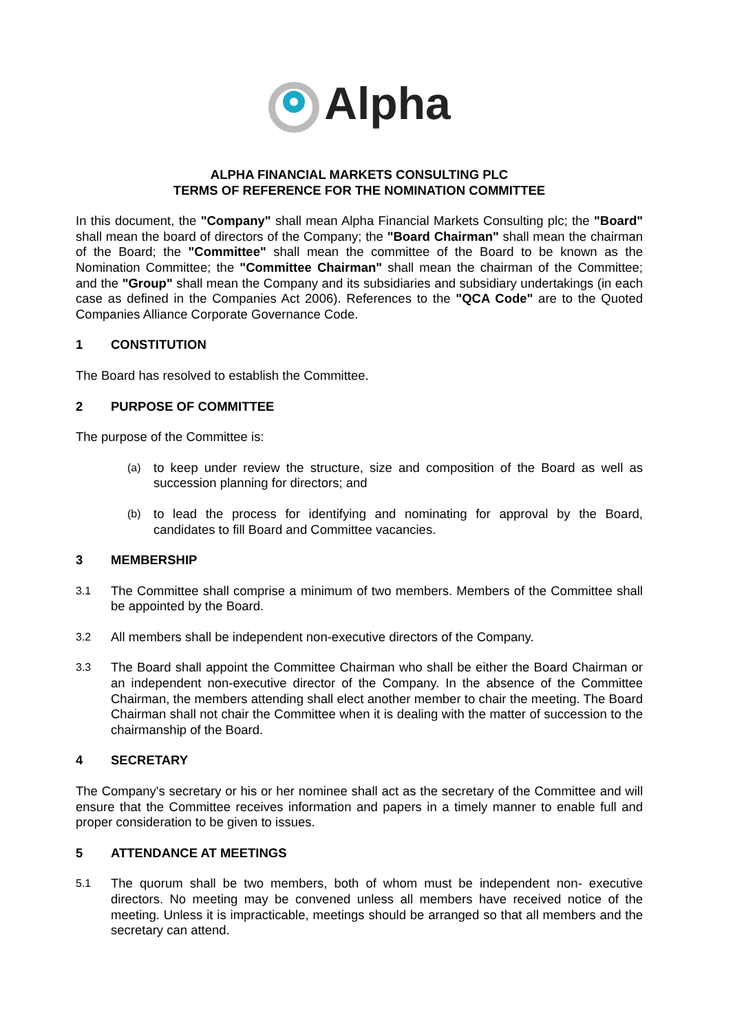Alpha
ALPHA FINANCIAL MARKETS CONSULTING PLC
TERMS OF REFERENCE FOR THE NOMINATION COMMITTEE
In this document, the "Company" shall mean Alpha Financial Markets Consulting plc; the "Board" shall mean the board of directors of the Company; the "Board Chairman" shall mean the chairman of the Board; the "Committee" shall mean the committee of the Board to be known as the Nomination Committee; the "Committee Chairman" shall mean the chairman of the Committee; and the "Group" shall mean the Company and its subsidiaries and subsidiary undertakings (in each case as defined in the Companies Act 2006). References to the "QCA Code" are to the Quoted Companies Alliance Corporate Governance Code.
1 CONSTITUTION
The Board has resolved to establish the Committee.
2 PURPOSE OF COMMITTEE
The purpose of the Committee is:
(a)
to keep under review the structure, size and composition of the Board as well as succession planning for directors; and
(b)
to lead the process for identifying and nominating for approval by the Board, candidates to fill Board and Committee vacancies.
3 MEMBERSHIP
3.1
The Committee shall comprise a minimum of two members. Members of the Committee shall be appointed by the Board.
3.2
All members shall be independent non-executive directors of the Company.
3.3
The Board shall appoint the Committee Chairman who shall be either the Board Chairman or an independent non-executive director of the Company. In the absence of the Committee Chairman, the members attending shall elect another member to chair the meeting. The Board Chairman shall not chair the Committee when it is dealing with the matter of succession to the chairmanship of the Board.
4 SECRETARY
The Company's secretary or his or her nominee shall act as the secretary of the Committee and will ensure that the Committee receives information and papers in a timely manner to enable full and proper consideration to be given to issues.
5 ATTENDANCE AT MEETINGS
5.1
The quorum shall be two members, both of whom must be independent non- executive directors. No meeting may be convened unless all members have received notice of the meeting. Unless it is impracticable, meetings should be arranged so that all members and the secretary can attend.